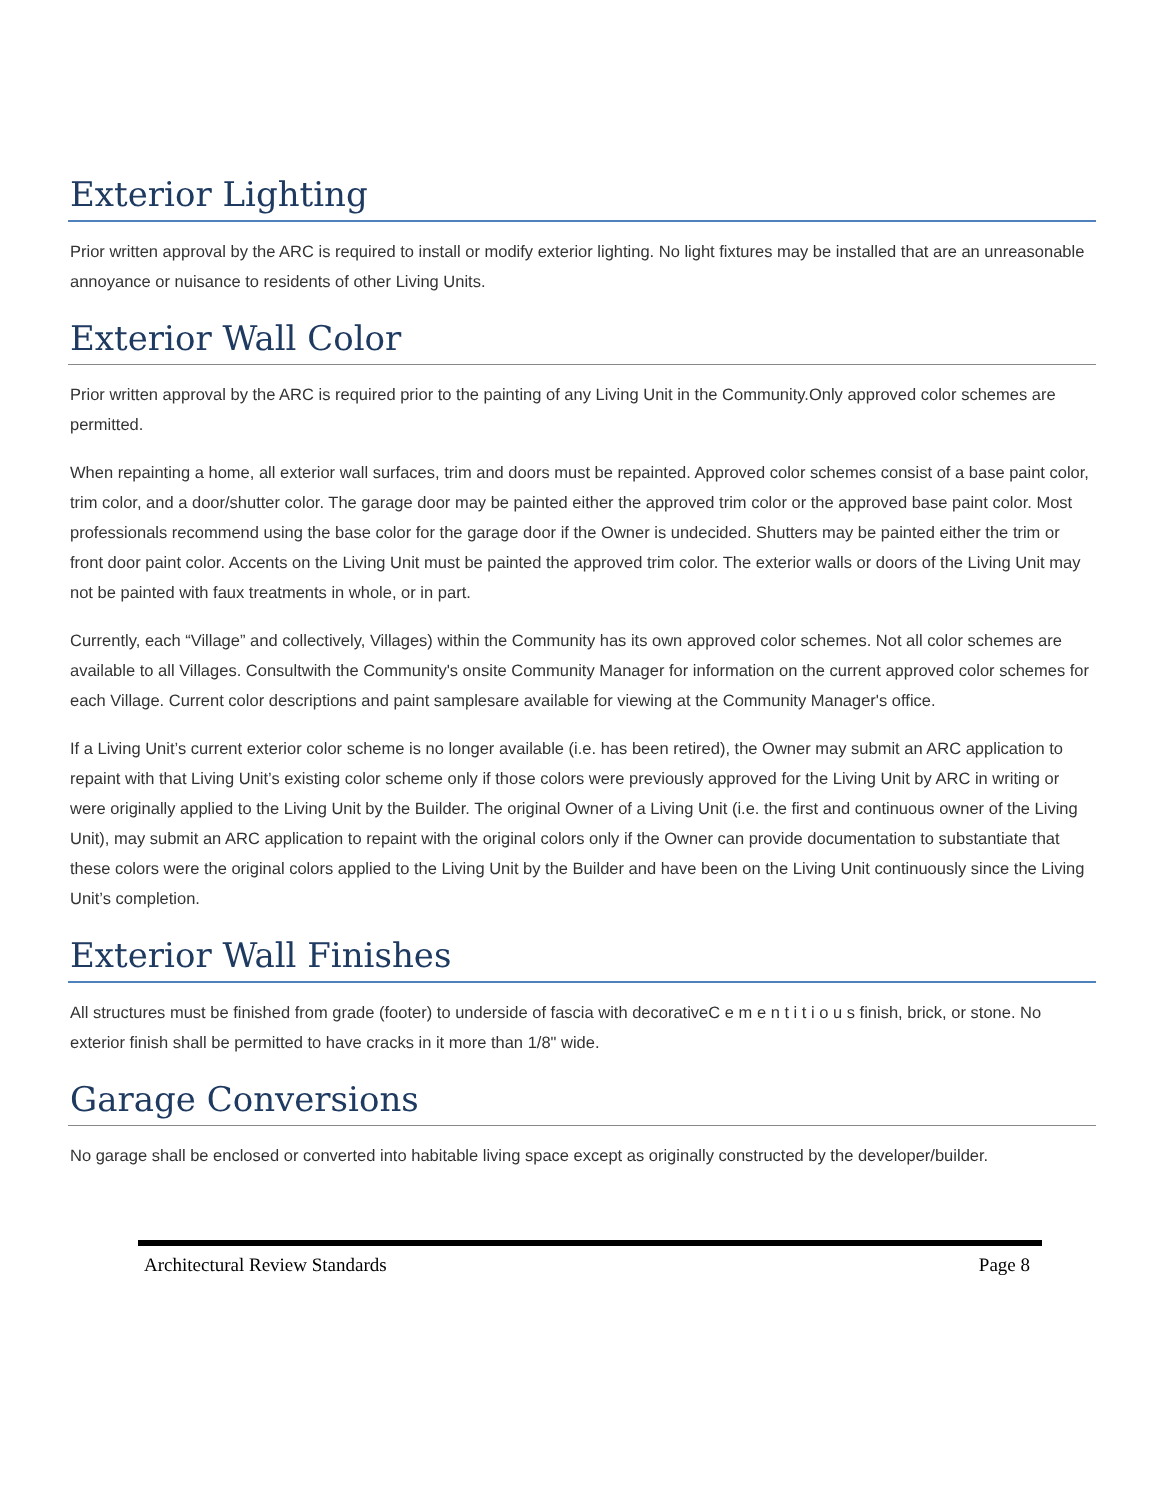Exterior Lighting
Prior written approval by the ARC is required to install or modify exterior lighting. No light fixtures may be installed that are an unreasonable annoyance or nuisance to residents of other Living Units.
Exterior Wall Color
Prior written approval by the ARC is required prior to the painting of any Living Unit in the Community.Only approved color schemes are permitted.
When repainting a home, all exterior wall surfaces, trim and doors must be repainted. Approved color schemes consist of a base paint color, trim color, and a door/shutter color. The garage door may be painted either the approved trim color or the approved base paint color. Most professionals recommend using the base color for the garage door if the Owner is undecided. Shutters may be painted either the trim or front door paint color. Accents on the Living Unit must be painted the approved trim color. The exterior walls or doors of the Living Unit may not be painted with faux treatments in whole, or in part.
Currently, each “Village” and collectively, Villages) within the Community has its own approved color schemes. Not all color schemes are available to all Villages. Consultwith the Community's onsite Community Manager for information on the current approved color schemes for each Village. Current color descriptions and paint samplesare available for viewing at the Community Manager's office.
If a Living Unit’s current exterior color scheme is no longer available (i.e. has been retired), the Owner may submit an ARC application to repaint with that Living Unit’s existing color scheme only if those colors were previously approved for the Living Unit by ARC in writing or were originally applied to the Living Unit by the Builder. The original Owner of a Living Unit (i.e. the first and continuous owner of the Living Unit), may submit an ARC application to repaint with the original colors only if the Owner can provide documentation to substantiate that these colors were the original colors applied to the Living Unit by the Builder and have been on the Living Unit continuously since the Living Unit’s completion.
Exterior Wall Finishes
All structures must be finished from grade (footer) to underside of fascia with decorativeC e m e n t i t i o u s finish, brick, or stone. No exterior finish shall be permitted to have cracks in it more than 1/8" wide.
Garage Conversions
No garage shall be enclosed or converted into habitable living space except as originally constructed by the developer/builder.
Architectural Review Standards Page 8